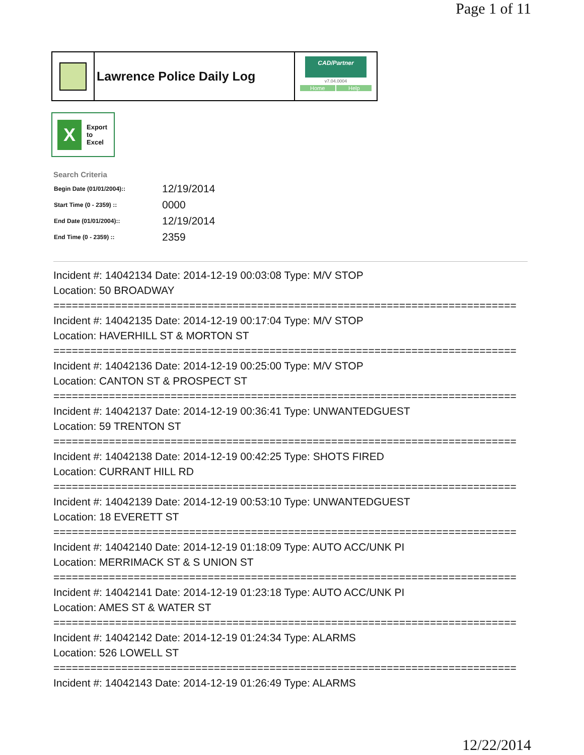Page 1 of 11
Lawrence Police Daily Log
CAD/Partner
v7.04.0004
Home Help
X
Export
to
Excel
Search Criteria
| Begin Date (01/01/2004):: | 12/19/2014 |
| Start Time (0 - 2359) :: | 0000 |
| End Date (01/01/2004):: | 12/19/2014 |
| End Time (0 - 2359) :: | 2359 |
Incident #: 14042134 Date: 2014-12-19 00:03:08 Type: M/V STOP
Location: 50 BROADWAY
===========================================================================
Incident #: 14042135 Date: 2014-12-19 00:17:04 Type: M/V STOP
Location: HAVERHILL ST & MORTON ST
===========================================================================
Incident #: 14042136 Date: 2014-12-19 00:25:00 Type: M/V STOP
Location: CANTON ST & PROSPECT ST
===========================================================================
Incident #: 14042137 Date: 2014-12-19 00:36:41 Type: UNWANTEDGUEST
Location: 59 TRENTON ST
===========================================================================
Incident #: 14042138 Date: 2014-12-19 00:42:25 Type: SHOTS FIRED
Location: CURRANT HILL RD
===========================================================================
Incident #: 14042139 Date: 2014-12-19 00:53:10 Type: UNWANTEDGUEST
Location: 18 EVERETT ST
===========================================================================
Incident #: 14042140 Date: 2014-12-19 01:18:09 Type: AUTO ACC/UNK PI
Location: MERRIMACK ST & S UNION ST
===========================================================================
Incident #: 14042141 Date: 2014-12-19 01:23:18 Type: AUTO ACC/UNK PI
Location: AMES ST & WATER ST
===========================================================================
Incident #: 14042142 Date: 2014-12-19 01:24:34 Type: ALARMS
Location: 526 LOWELL ST
===========================================================================
Incident #: 14042143 Date: 2014-12-19 01:26:49 Type: ALARMS
12/22/2014